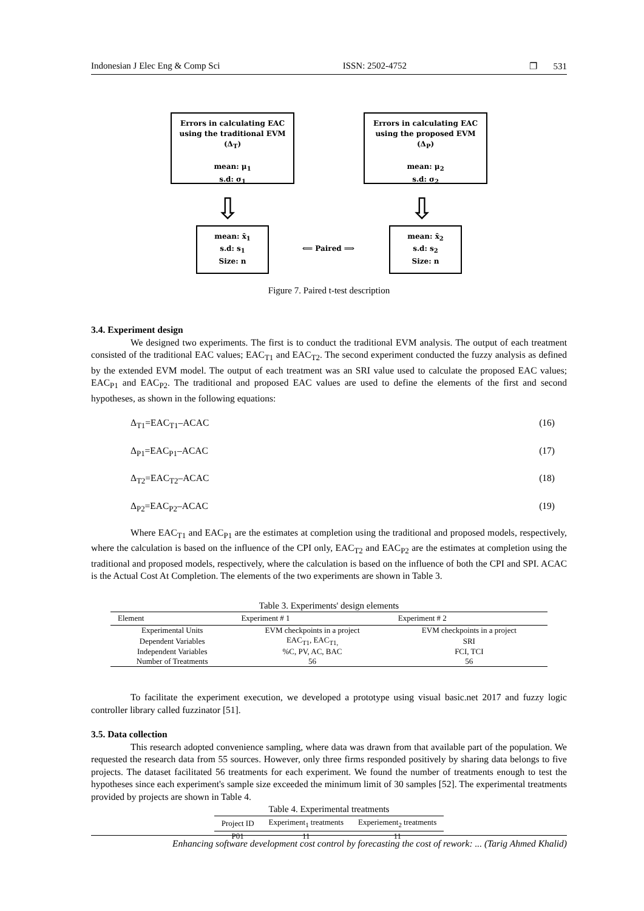Indonesian J Elec Eng & Comp Sci ISSN: 2502-4752 ❐ 531
Errors in calculating EAC
using the traditional EVM
(Δ<sub>T</sub>)
mean: μ<sub>1</sub>
s.d: σ<sub>1</sub>
Errors in calculating EAC
using the proposed EVM
(Δ<sub>P</sub>)
mean: μ<sub>2</sub>
s.d: σ<sub>2</sub>
⇩ ⇩
mean: x̄<sub>1</sub>
s.d: s<sub>1</sub>
Size: n
⟸ Paired ⟹
mean: x̄<sub>2</sub>
s.d: s<sub>2</sub>
Size: n
Figure 7. Paired t-test description
3.4. Experiment design
We designed two experiments. The first is to conduct the traditional EVM analysis. The output of each treatment consisted of the traditional EAC values; EAC<sub>T1</sub> and EAC<sub>T2</sub>. The second experiment conducted the fuzzy analysis as defined by the extended EVM model. The output of each treatment was an SRI value used to calculate the proposed EAC values; EAC<sub>P1</sub> and EAC<sub>P2</sub>. The traditional and proposed EAC values are used to define the elements of the first and second hypotheses, as shown in the following equations:
Δ<sub>T1</sub>=EAC<sub>T1</sub>–ACAC (16)
Δ<sub>P1</sub>=EAC<sub>P1</sub>–ACAC (17)
Δ<sub>T2</sub>=EAC<sub>T2</sub>–ACAC (18)
Δ<sub>P2</sub>=EAC<sub>P2</sub>–ACAC (19)
Where EAC<sub>T1</sub> and EAC<sub>P1</sub> are the estimates at completion using the traditional and proposed models, respectively, where the calculation is based on the influence of the CPI only, EAC<sub>T2</sub> and EAC<sub>P2</sub> are the estimates at completion using the traditional and proposed models, respectively, where the calculation is based on the influence of both the CPI and SPI. ACAC is the Actual Cost At Completion. The elements of the two experiments are shown in Table 3.
Table 3. Experiments' design elements
| Element | Experiment # 1 | Experiment # 2 |
| --- | --- | --- |
| Experimental Units | EVM checkpoints in a project | EVM checkpoints in a project |
| Dependent Variables | EAC<sub>T1</sub>, EAC<sub>T1,</sub> | SRI |
| Independent Variables | %C, PV, AC, BAC | FCI, TCI |
| Number of Treatments | 56 | 56 |
To facilitate the experiment execution, we developed a prototype using visual basic.net 2017 and fuzzy logic controller library called fuzzinator [51].
3.5. Data collection
This research adopted convenience sampling, where data was drawn from that available part of the population. We requested the research data from 55 sources. However, only three firms responded positively by sharing data belongs to five projects. The dataset facilitated 56 treatments for each experiment. We found the number of treatments enough to test the hypotheses since each experiment's sample size exceeded the minimum limit of 30 samples [52]. The experimental treatments provided by projects are shown in Table 4.
Table 4. Experimental treatments
| Project ID | Experiment<sub>1</sub> treatments | Experiement<sub>2</sub> treatments |
| --- | --- | --- |
| P01 | 11 | 11 |
Enhancing software development cost control by forecasting the cost of rework: ... (Tarig Ahmed Khalid)